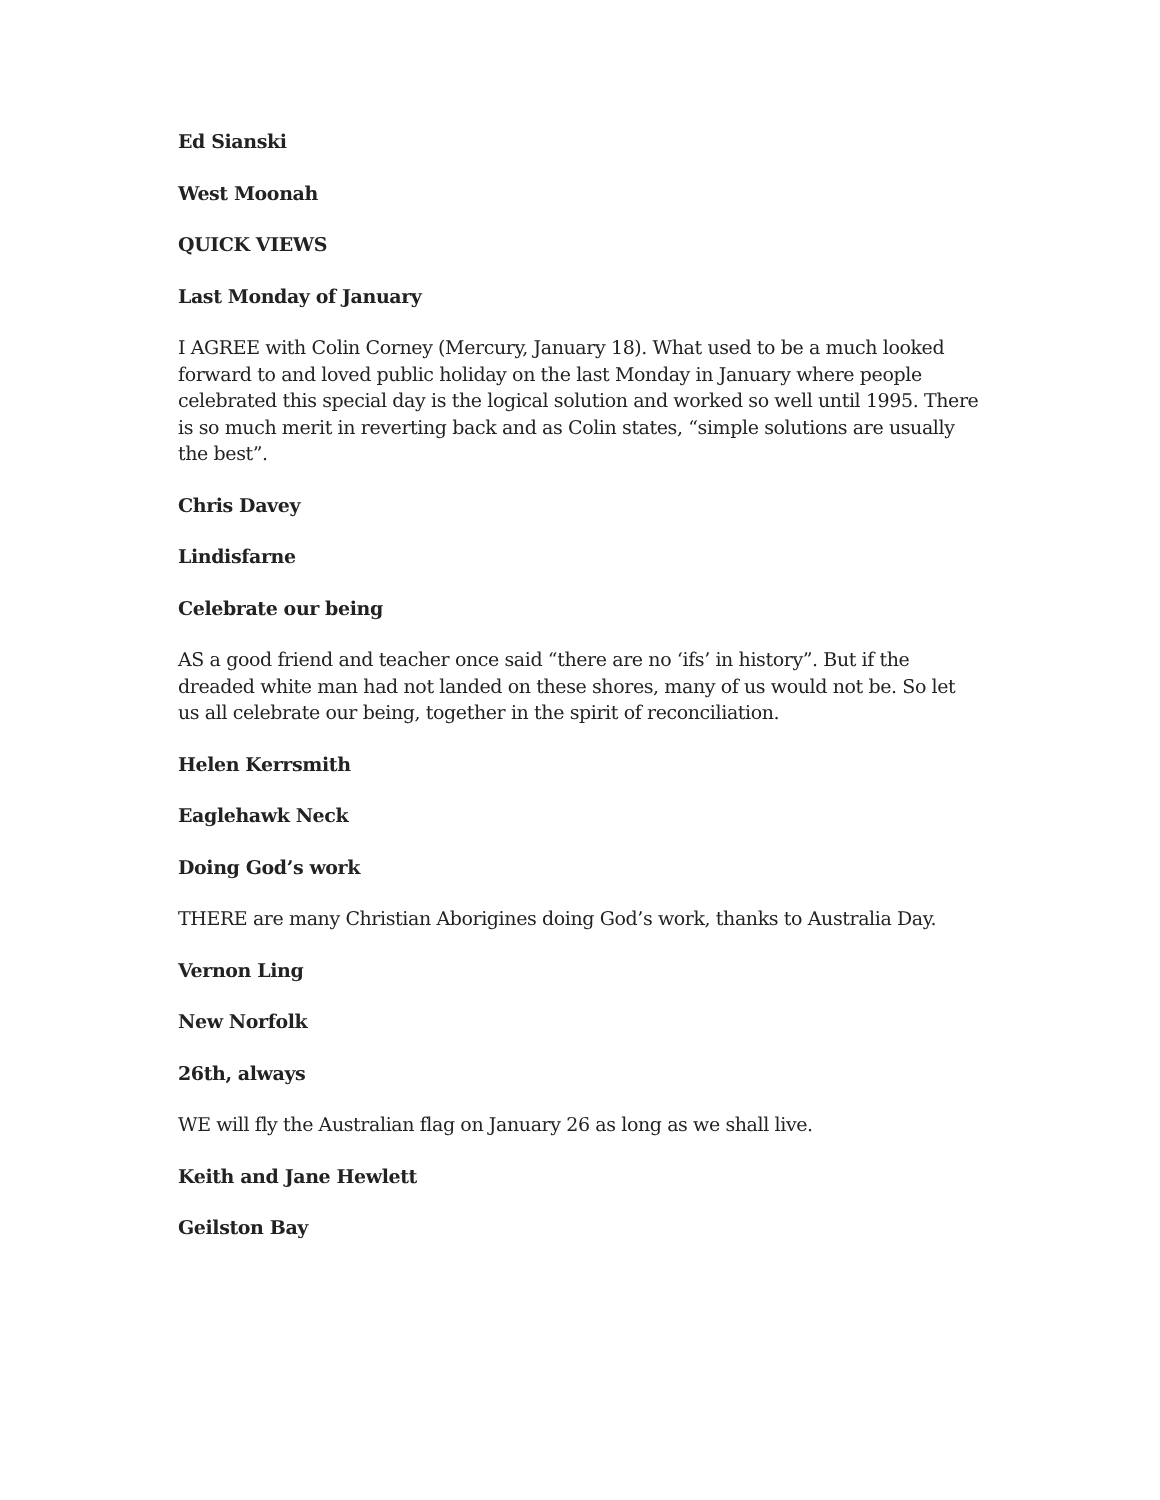Ed Sianski
West Moonah
QUICK VIEWS
Last Monday of January
I AGREE with Colin Corney (Mercury, January 18). What used to be a much looked forward to and loved public holiday on the last Monday in January where people celebrated this special day is the logical solution and worked so well until 1995. There is so much merit in reverting back and as Colin states, “simple solutions are usually the best”.
Chris Davey
Lindisfarne
Celebrate our being
AS a good friend and teacher once said “there are no ‘ifs’ in history”. But if the dreaded white man had not landed on these shores, many of us would not be. So let us all celebrate our being, together in the spirit of reconciliation.
Helen Kerrsmith
Eaglehawk Neck
Doing God’s work
THERE are many Christian Aborigines doing God’s work, thanks to Australia Day.
Vernon Ling
New Norfolk
26th, always
WE will fly the Australian flag on January 26 as long as we shall live.
Keith and Jane Hewlett
Geilston Bay